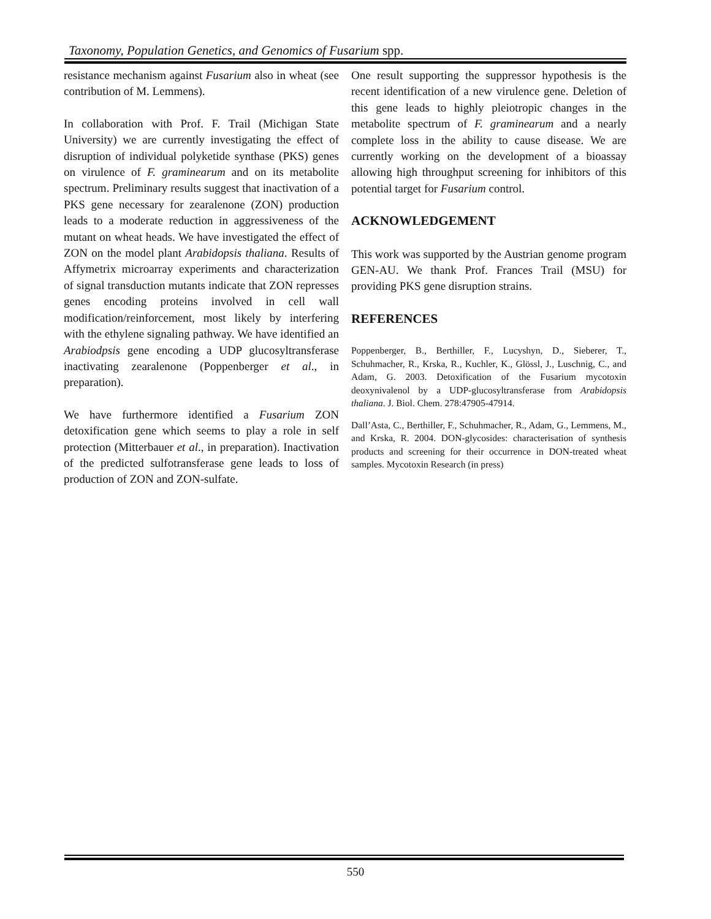Taxonomy, Population Genetics, and Genomics of Fusarium spp.
resistance mechanism against Fusarium also in wheat (see contribution of M. Lemmens).
In collaboration with Prof. F. Trail (Michigan State University) we are currently investigating the effect of disruption of individual polyketide synthase (PKS) genes on virulence of F. graminearum and on its metabolite spectrum. Preliminary results suggest that inactivation of a PKS gene necessary for zearalenone (ZON) production leads to a moderate reduction in aggressiveness of the mutant on wheat heads. We have investigated the effect of ZON on the model plant Arabidopsis thaliana. Results of Affymetrix microarray experiments and characterization of signal transduction mutants indicate that ZON represses genes encoding proteins involved in cell wall modification/reinforcement, most likely by interfering with the ethylene signaling pathway. We have identified an Arabiodpsis gene encoding a UDP glucosyltransferase inactivating zearalenone (Poppenberger et al., in preparation).
We have furthermore identified a Fusarium ZON detoxification gene which seems to play a role in self protection (Mitterbauer et al., in preparation). Inactivation of the predicted sulfotransferase gene leads to loss of production of ZON and ZON-sulfate.
One result supporting the suppressor hypothesis is the recent identification of a new virulence gene. Deletion of this gene leads to highly pleiotropic changes in the metabolite spectrum of F. graminearum and a nearly complete loss in the ability to cause disease. We are currently working on the development of a bioassay allowing high throughput screening for inhibitors of this potential target for Fusarium control.
ACKNOWLEDGEMENT
This work was supported by the Austrian genome program GEN-AU. We thank Prof. Frances Trail (MSU) for providing PKS gene disruption strains.
REFERENCES
Poppenberger, B., Berthiller, F., Lucyshyn, D., Sieberer, T., Schuhmacher, R., Krska, R., Kuchler, K., Glössl, J., Luschnig, C., and Adam, G. 2003. Detoxification of the Fusarium mycotoxin deoxynivalenol by a UDP-glucosyltransferase from Arabidopsis thaliana. J. Biol. Chem. 278:47905-47914.
Dall’Asta, C., Berthiller, F., Schuhmacher, R., Adam, G., Lemmens, M., and Krska, R. 2004. DON-glycosides: characterisation of synthesis products and screening for their occurrence in DON-treated wheat samples. Mycotoxin Research (in press)
550